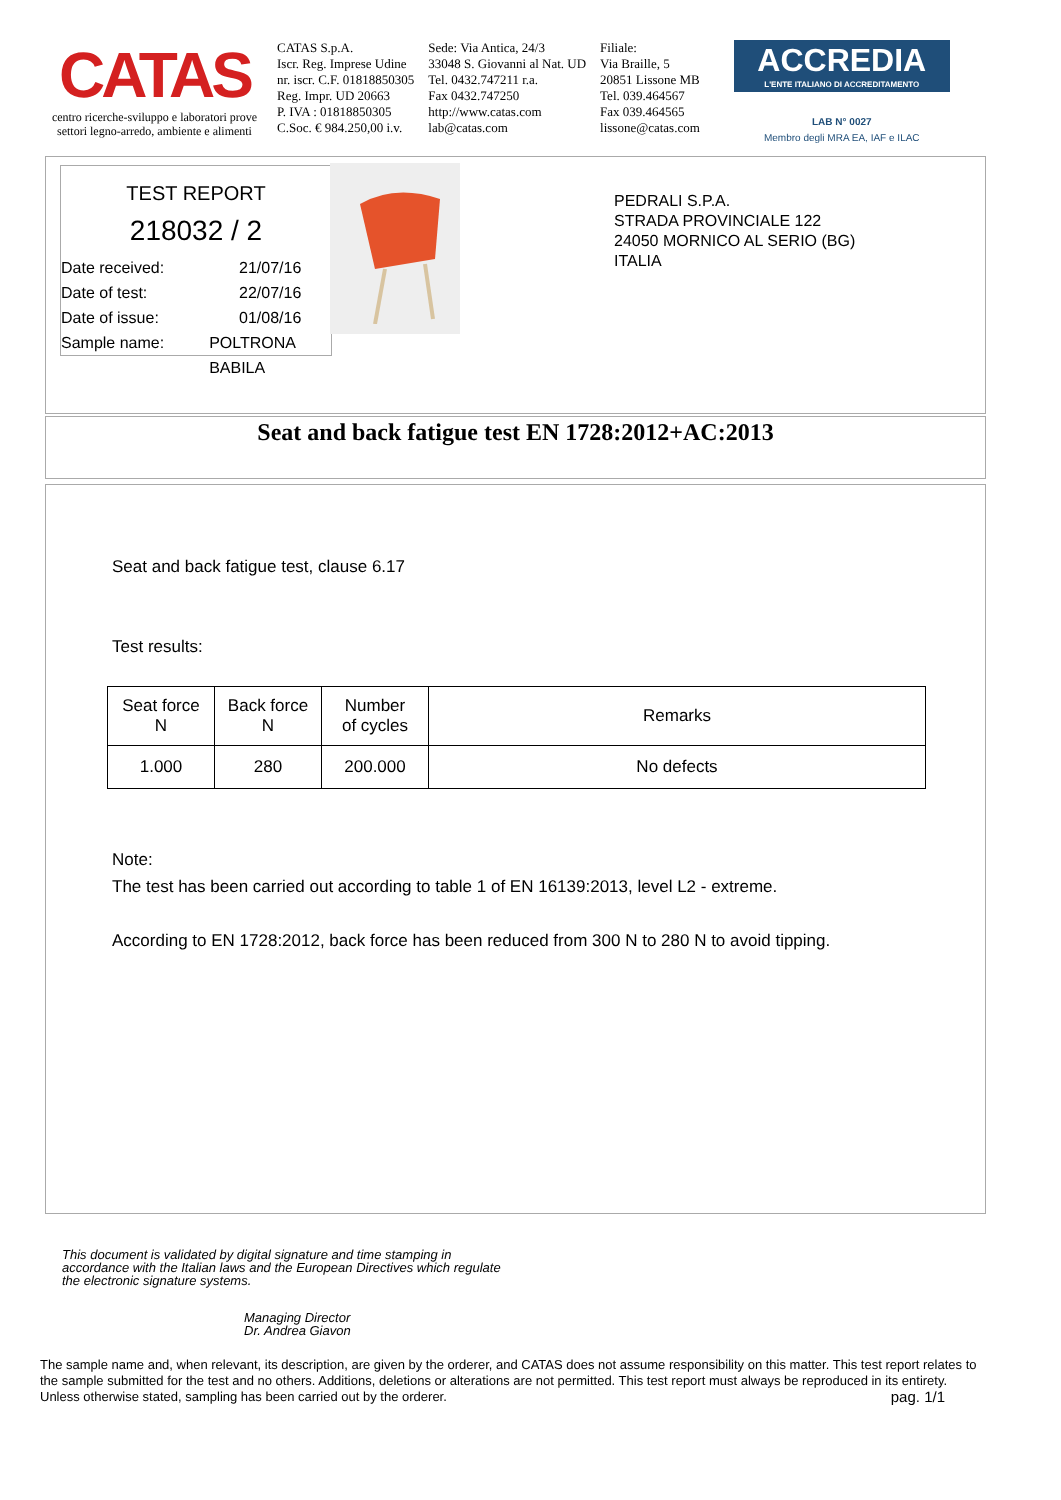CATAS
centro ricerche-sviluppo e laboratori prove settori legno-arredo, ambiente e alimenti
CATAS S.p.A.
Iscr. Reg. Imprese Udine
nr. iscr. C.F. 01818850305
Reg. Impr. UD 20663
P. IVA : 01818850305
C.Soc. € 984.250,00 i.v.
Sede: Via Antica, 24/3
33048 S. Giovanni al Nat. UD
Tel. 0432.747211 r.a.
Fax 0432.747250
http://www.catas.com
lab@catas.com
Filiale:
Via Braille, 5
20851 Lissone MB
Tel. 039.464567
Fax 039.464565
lissone@catas.com
ACCREDIA
L'ENTE ITALIANO DI ACCREDITAMENTO
LAB N° 0027
Membro degli MRA EA, IAF e ILAC
TEST REPORT
218032 / 2
Date received: 21/07/16
Date of test: 22/07/16
Date of issue: 01/08/16
Sample name: POLTRONA BABILA
PEDRALI S.P.A.
STRADA PROVINCIALE 122
24050 MORNICO AL SERIO (BG)
ITALIA
Seat and back fatigue test EN 1728:2012+AC:2013
Seat and back fatigue test, clause 6.17
Test results:
| Seat force N | Back force N | Number of cycles | Remarks |
| --- | --- | --- | --- |
| 1.000 | 280 | 200.000 | No defects |
Note:
The test has been carried out according to table 1 of EN 16139:2013, level L2 - extreme.
According to EN 1728:2012, back force has been reduced from 300 N to 280 N to avoid tipping.
This document is validated by digital signature and time stamping in accordance with the Italian laws and the European Directives which regulate the electronic signature systems.
Managing Director
Dr. Andrea Giavon
The sample name and, when relevant, its description, are given by the orderer, and CATAS does not assume responsibility on this matter. This test report relates to the sample submitted for the test and no others. Additions, deletions or alterations are not permitted. This test report must always be reproduced in its entirety. Unless otherwise stated, sampling has been carried out by the orderer. pag. 1/1